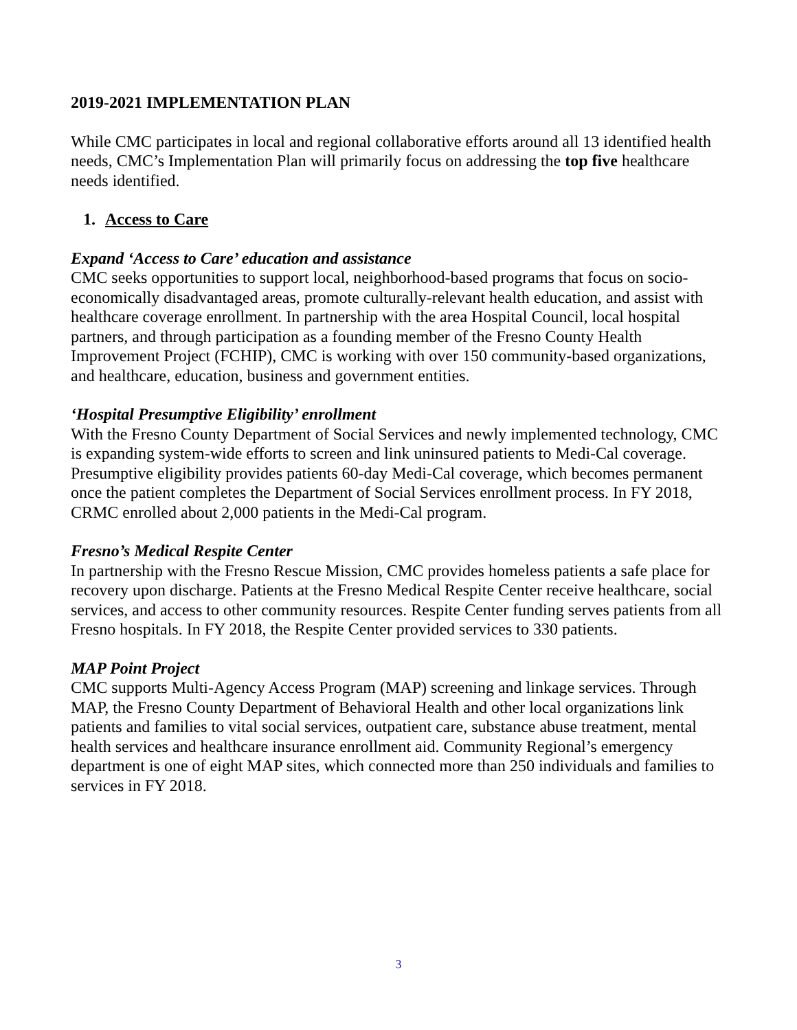2019-2021 IMPLEMENTATION PLAN
While CMC participates in local and regional collaborative efforts around all 13 identified health needs, CMC’s Implementation Plan will primarily focus on addressing the top five healthcare needs identified.
1. Access to Care
Expand ‘Access to Care’ education and assistance
CMC seeks opportunities to support local, neighborhood-based programs that focus on socio-economically disadvantaged areas, promote culturally-relevant health education, and assist with healthcare coverage enrollment. In partnership with the area Hospital Council, local hospital partners, and through participation as a founding member of the Fresno County Health Improvement Project (FCHIP), CMC is working with over 150 community-based organizations, and healthcare, education, business and government entities.
‘Hospital Presumptive Eligibility’ enrollment
With the Fresno County Department of Social Services and newly implemented technology, CMC is expanding system-wide efforts to screen and link uninsured patients to Medi-Cal coverage. Presumptive eligibility provides patients 60-day Medi-Cal coverage, which becomes permanent once the patient completes the Department of Social Services enrollment process. In FY 2018, CRMC enrolled about 2,000 patients in the Medi-Cal program.
Fresno’s Medical Respite Center
In partnership with the Fresno Rescue Mission, CMC provides homeless patients a safe place for recovery upon discharge. Patients at the Fresno Medical Respite Center receive healthcare, social services, and access to other community resources. Respite Center funding serves patients from all Fresno hospitals. In FY 2018, the Respite Center provided services to 330 patients.
MAP Point Project
CMC supports Multi-Agency Access Program (MAP) screening and linkage services. Through MAP, the Fresno County Department of Behavioral Health and other local organizations link patients and families to vital social services, outpatient care, substance abuse treatment, mental health services and healthcare insurance enrollment aid. Community Regional’s emergency department is one of eight MAP sites, which connected more than 250 individuals and families to services in FY 2018.
3